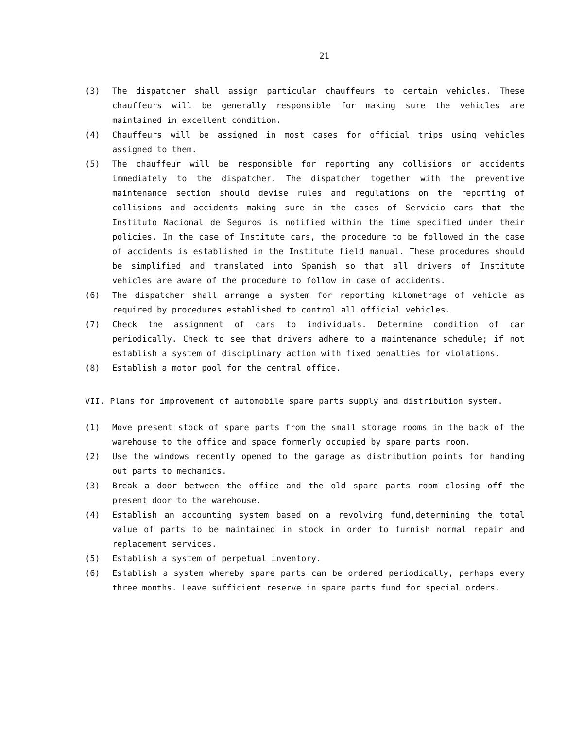21
(3) The dispatcher shall assign particular chauffeurs to certain vehicles. These chauffeurs will be generally responsible for making sure the vehicles are maintained in excellent condition.
(4) Chauffeurs will be assigned in most cases for official trips using vehicles assigned to them.
(5) The chauffeur will be responsible for reporting any collisions or accidents immediately to the dispatcher. The dispatcher together with the preventive maintenance section should devise rules and regulations on the reporting of collisions and accidents making sure in the cases of Servicio cars that the Instituto Nacional de Seguros is notified within the time specified under their policies. In the case of Institute cars, the procedure to be followed in the case of accidents is established in the Institute field manual. These procedures should be simplified and translated into Spanish so that all drivers of Institute vehicles are aware of the procedure to follow in case of accidents.
(6) The dispatcher shall arrange a system for reporting kilometrage of vehicle as required by procedures established to control all official vehicles.
(7) Check the assignment of cars to individuals. Determine condition of car periodically. Check to see that drivers adhere to a maintenance schedule; if not establish a system of disciplinary action with fixed penalties for violations.
(8) Establish a motor pool for the central office.
VII. Plans for improvement of automobile spare parts supply and distribution system.
(1) Move present stock of spare parts from the small storage rooms in the back of the warehouse to the office and space formerly occupied by spare parts room.
(2) Use the windows recently opened to the garage as distribution points for handing out parts to mechanics.
(3) Break a door between the office and the old spare parts room closing off the present door to the warehouse.
(4) Establish an accounting system based on a revolving fund,determining the total value of parts to be maintained in stock in order to furnish normal repair and replacement services.
(5) Establish a system of perpetual inventory.
(6) Establish a system whereby spare parts can be ordered periodically, perhaps every three months. Leave sufficient reserve in spare parts fund for special orders.